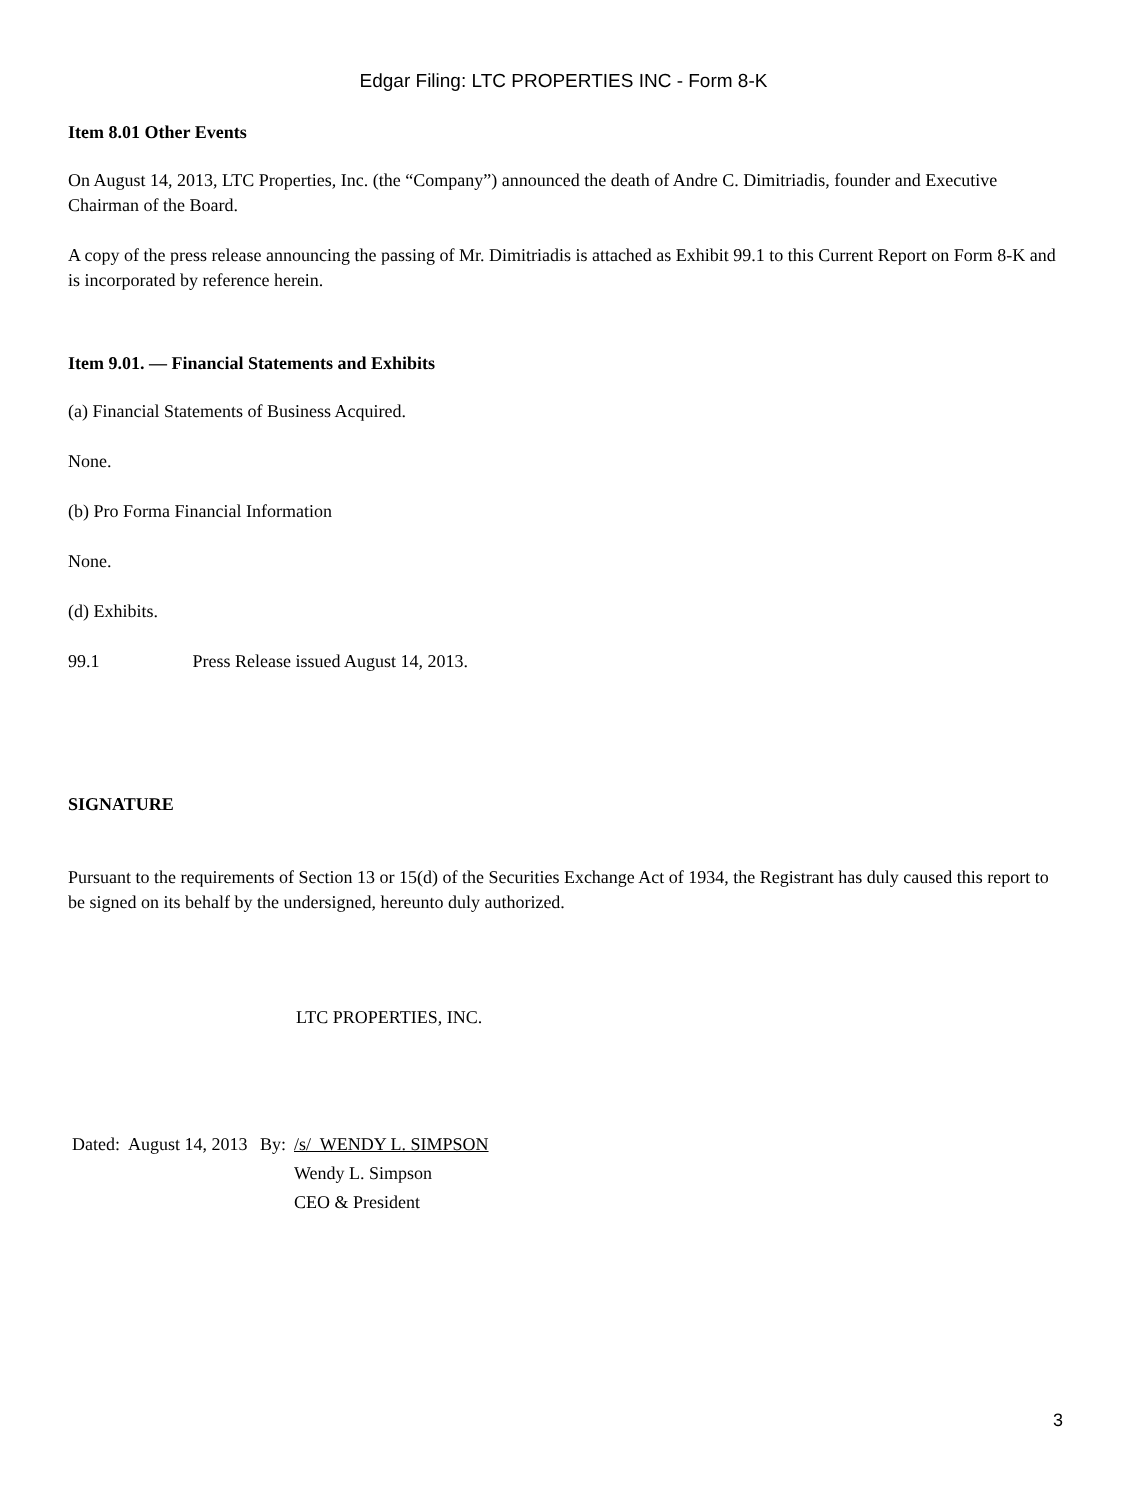Edgar Filing: LTC PROPERTIES INC - Form 8-K
Item 8.01 Other Events
On August 14, 2013, LTC Properties, Inc. (the “Company”) announced the death of Andre C. Dimitriadis, founder and Executive Chairman of the Board.
A copy of the press release announcing the passing of Mr. Dimitriadis is attached as Exhibit 99.1 to this Current Report on Form 8-K and is incorporated by reference herein.
Item 9.01. — Financial Statements and Exhibits
(a) Financial Statements of Business Acquired.
None.
(b) Pro Forma Financial Information
None.
(d) Exhibits.
99.1 Press Release issued August 14, 2013.
SIGNATURE
Pursuant to the requirements of Section 13 or 15(d) of the Securities Exchange Act of 1934, the Registrant has duly caused this report to be signed on its behalf by the undersigned, hereunto duly authorized.
LTC PROPERTIES, INC.
| Dated: | August 14, 2013 | By: | /s/ WENDY L. SIMPSON |
| | | | Wendy L. Simpson |
| | | | CEO & President |
3